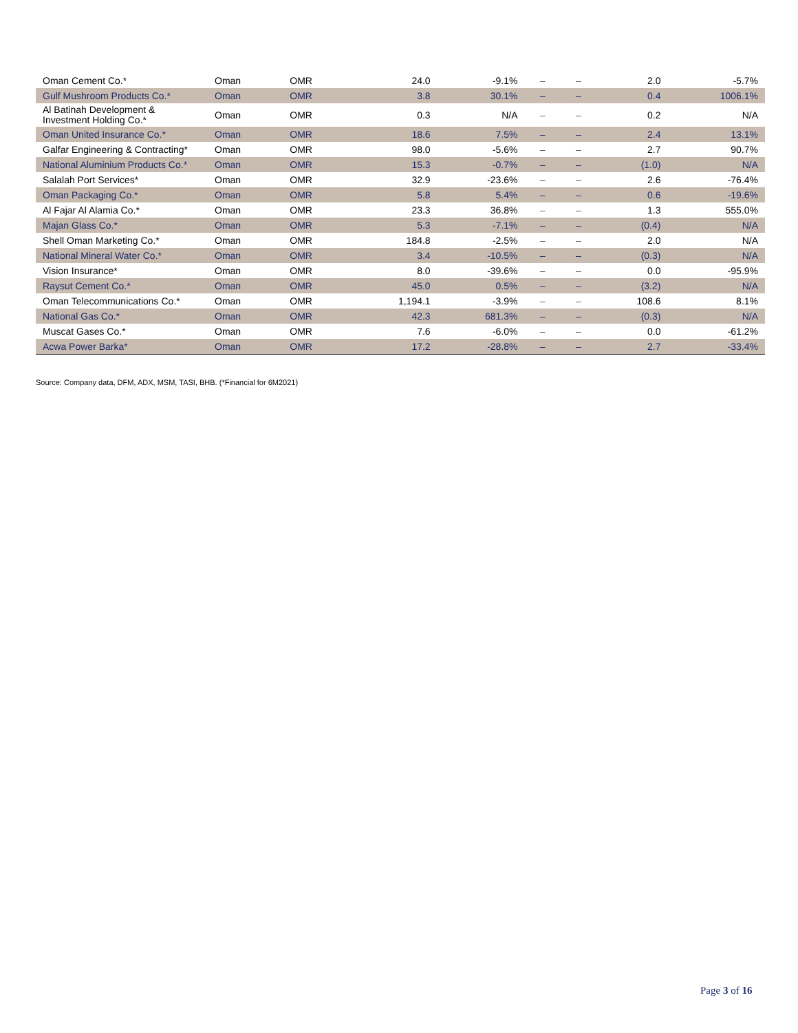| Oman Cement Co.* | Oman | OMR | 24.0 | -9.1% | – | – | 2.0 | -5.7% |
| Gulf Mushroom Products Co.* | Oman | OMR | 3.8 | 30.1% | – | – | 0.4 | 1006.1% |
| Al Batinah Development & Investment Holding Co.* | Oman | OMR | 0.3 | N/A | – | – | 0.2 | N/A |
| Oman United Insurance Co.* | Oman | OMR | 18.6 | 7.5% | – | – | 2.4 | 13.1% |
| Galfar Engineering & Contracting* | Oman | OMR | 98.0 | -5.6% | – | – | 2.7 | 90.7% |
| National Aluminium Products Co.* | Oman | OMR | 15.3 | -0.7% | – | – | (1.0) | N/A |
| Salalah Port Services* | Oman | OMR | 32.9 | -23.6% | – | – | 2.6 | -76.4% |
| Oman Packaging Co.* | Oman | OMR | 5.8 | 5.4% | – | – | 0.6 | -19.6% |
| Al Fajar Al Alamia Co.* | Oman | OMR | 23.3 | 36.8% | – | – | 1.3 | 555.0% |
| Majan Glass Co.* | Oman | OMR | 5.3 | -7.1% | – | – | (0.4) | N/A |
| Shell Oman Marketing Co.* | Oman | OMR | 184.8 | -2.5% | – | – | 2.0 | N/A |
| National Mineral Water Co.* | Oman | OMR | 3.4 | -10.5% | – | – | (0.3) | N/A |
| Vision Insurance* | Oman | OMR | 8.0 | -39.6% | – | – | 0.0 | -95.9% |
| Raysut Cement Co.* | Oman | OMR | 45.0 | 0.5% | – | – | (3.2) | N/A |
| Oman Telecommunications Co.* | Oman | OMR | 1,194.1 | -3.9% | – | – | 108.6 | 8.1% |
| National Gas Co.* | Oman | OMR | 42.3 | 681.3% | – | – | (0.3) | N/A |
| Muscat Gases Co.* | Oman | OMR | 7.6 | -6.0% | – | – | 0.0 | -61.2% |
| Acwa Power Barka* | Oman | OMR | 17.2 | -28.8% | – | – | 2.7 | -33.4% |
Source: Company data, DFM, ADX, MSM, TASI, BHB. (*Financial for 6M2021)
Page 3 of 16